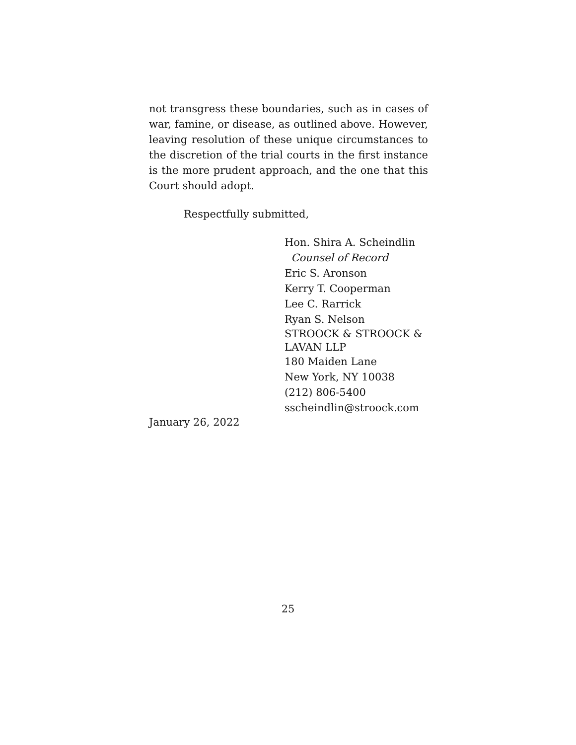not transgress these boundaries, such as in cases of war, famine, or disease, as outlined above. However, leaving resolution of these unique circumstances to the discretion of the trial courts in the first instance is the more prudent approach, and the one that this Court should adopt.
Respectfully submitted,
Hon. Shira A. Scheindlin
Counsel of Record
Eric S. Aronson
Kerry T. Cooperman
Lee C. Rarrick
Ryan S. Nelson
STROOCK & STROOCK &
LAVAN LLP
180 Maiden Lane
New York, NY 10038
(212) 806-5400
sscheindlin@stroock.com
January 26, 2022
25